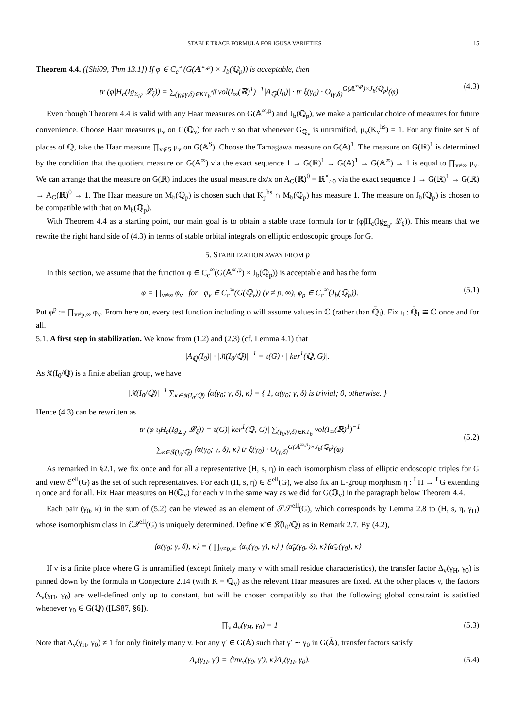STABLE TRACE FORMULA FOR IGUSA VARIETIES 15
Theorem 4.4. ([Shi09, Thm 13.1]) If φ ∈ C<sub>c</sub><sup>∞</sup>(G(𝔸<sup>∞,p</sup>) × J<sub>b</sub>(ℚ<sub>p</sub>)) is acceptable, then
tr (φ|H<sub>c</sub>(Ig<sub>Σ<sub>b</sub></sub>, 𝓛<sub>ξ</sub>)) = ∑<sub>(γ<sub>0</sub>;γ,δ)∈KT<sub>b</sub><sup>eff</sup></sub> vol(I<sub>∞</sub>(ℝ)<sup>1</sup>)<sup>−1</sup>|A<sub>ℚ</sub>(I<sub>0</sub>)| · tr ξ(γ<sub>0</sub>) · O<sub>(γ,δ)</sub><sup>G(𝔸<sup>∞,p</sup>)×J<sub>b</sub>(ℚ<sub>p</sub>)</sup>(φ). (4.3)
Even though Theorem 4.4 is valid with any Haar measures on G(𝔸<sup>∞,p</sup>) and J<sub>b</sub>(ℚ<sub>p</sub>), we make a particular choice of measures for future convenience. Choose Haar measures μ<sub>v</sub> on G(ℚ<sub>v</sub>) for each v so that whenever G<sub>ℚ<sub>v</sub></sub> is unramified, μ<sub>v</sub>(K<sub>v</sub><sup>hs</sup>) = 1. For any finite set S of places of ℚ, take the Haar measure ∏<sub>v∉S</sub> μ<sub>v</sub> on G(𝔸<sup>S</sup>). Choose the Tamagawa measure on G(𝔸)<sup>1</sup>. The measure on G(ℝ)<sup>1</sup> is determined by the condition that the quotient measure on G(𝔸<sup>∞</sup>) via the exact sequence 1 → G(ℝ)<sup>1</sup> → G(𝔸)<sup>1</sup> → G(𝔸<sup>∞</sup>) → 1 is equal to ∏<sub>v≠∞</sub> μ<sub>v</sub>. We can arrange that the measure on G(ℝ) induces the usual measure dx/x on A<sub>G</sub>(ℝ)<sup>0</sup> = ℝ<sup>×</sup><sub>>0</sub> via the exact sequence 1 → G(ℝ)<sup>1</sup> → G(ℝ) → A<sub>G</sub>(ℝ)<sup>0</sup> → 1. The Haar measure on M<sub>b</sub>(ℚ<sub>p</sub>) is chosen such that K<sub>p</sub><sup>hs</sup> ∩ M<sub>b</sub>(ℚ<sub>p</sub>) has measure 1. The measure on J<sub>b</sub>(ℚ<sub>p</sub>) is chosen to be compatible with that on M<sub>b</sub>(ℚ<sub>p</sub>).
With Theorem 4.4 as a starting point, our main goal is to obtain a stable trace formula for tr (φ|H<sub>c</sub>(Ig<sub>Σ<sub>b</sub></sub>, 𝓛<sub>ξ</sub>)). This means that we rewrite the right hand side of (4.3) in terms of stable orbital integrals on elliptic endoscopic groups for G.
5. STABILIZATION AWAY FROM p
In this section, we assume that the function φ ∈ C<sub>c</sub><sup>∞</sup>(G(𝔸<sup>∞,p</sup>) × J<sub>b</sub>(ℚ<sub>p</sub>)) is acceptable and has the form
φ = ∏<sub>v≠∞</sub> φ<sub>v</sub> for φ<sub>v</sub> ∈ C<sub>c</sub><sup>∞</sup>(G(ℚ<sub>v</sub>)) (v ≠ p, ∞), φ<sub>p</sub> ∈ C<sub>c</sub><sup>∞</sup>(J<sub>b</sub>(ℚ<sub>p</sub>)). (5.1)
Put φ<sup>p</sup> := ∏<sub>v≠p,∞</sub> φ<sub>v</sub>. From here on, every test function including φ will assume values in ℂ (rather than ℚ̄<sub>l</sub>). Fix ι<sub>l</sub> : ℚ̄<sub>l</sub> ≅ ℂ once and for all.
5.1. A first step in stabilization. We know from (1.2) and (2.3) (cf. Lemma 4.1) that
|A<sub>ℚ</sub>(I<sub>0</sub>)| · |𝔎(I<sub>0</sub>/ℚ)|<sup>−1</sup> = τ(G) · | ker<sup>1</sup>(ℚ, G)|.
As 𝔎(I<sub>0</sub>/ℚ) is a finite abelian group, we have
|𝔎(I<sub>0</sub>/ℚ)|<sup>−1</sup> ∑<sub>κ∈𝔎(I<sub>0</sub>/ℚ)</sub> ⟨α(γ<sub>0</sub>; γ, δ), κ⟩ = { 1, α(γ<sub>0</sub>; γ, δ) is trivial; 0, otherwise. }
Hence (4.3) can be rewritten as
tr (φ|ι<sub>l</sub>H<sub>c</sub>(Ig<sub>Σ<sub>b</sub></sub>, 𝓛<sub>ξ</sub>)) = τ(G)| ker<sup>1</sup>(ℚ, G)| ∑<sub>(γ<sub>0</sub>;γ,δ)∈KT<sub>b</sub></sub> vol(I<sub>∞</sub>(ℝ)<sup>1</sup>)<sup>−1</sup>
∑<sub>κ∈𝔎(I<sub>0</sub>/ℚ)</sub> ⟨α(γ<sub>0</sub>; γ, δ), κ⟩ tr ξ(γ<sub>0</sub>) · O<sub>(γ,δ)</sub><sup>G(𝔸<sup>∞,p</sup>)×J<sub>b</sub>(ℚ<sub>p</sub>)</sup>(φ)
(5.2)
As remarked in §2.1, we fix once and for all a representative (H, s, η) in each isomorphism class of elliptic endoscopic triples for G and view ℰ<sup>ell</sup>(G) as the set of such representatives. For each (H, s, η) ∈ ℰ<sup>ell</sup>(G), we also fix an L-group morphism η̃ : <sup>L</sup>H → <sup>L</sup>G extending η once and for all. Fix Haar measures on H(ℚ<sub>v</sub>) for each v in the same way as we did for G(ℚ<sub>v</sub>) in the paragraph below Theorem 4.4.
Each pair (γ<sub>0</sub>, κ) in the sum of (5.2) can be viewed as an element of 𝒮𝒮<sup>ell</sup>(G), which corresponds by Lemma 2.8 to (H, s, η, γ<sub>H</sub>) whose isomorphism class in ℰ𝒬<sup>ell</sup>(G) is uniquely determined. Define κ̃ ∈ 𝔎̃(I<sub>0</sub>/ℚ) as in Remark 2.7. By (4.2),
⟨α(γ<sub>0</sub>; γ, δ), κ⟩ = ( ∏<sub>v≠p,∞</sub> ⟨α<sub>v</sub>(γ<sub>0</sub>, γ), κ⟩ ) ⟨α̃<sub>p</sub>(γ<sub>0</sub>, δ), κ̃⟩⟨α̃<sub>∞</sub>(γ<sub>0</sub>), κ̃⟩
If v is a finite place where G is unramified (except finitely many v with small residue characteristics), the transfer factor Δ<sub>v</sub>(γ<sub>H</sub>, γ<sub>0</sub>) is pinned down by the formula in Conjecture 2.14 (with K = ℚ<sub>v</sub>) as the relevant Haar measures are fixed. At the other places v, the factors Δ<sub>v</sub>(γ<sub>H</sub>, γ<sub>0</sub>) are well-defined only up to constant, but will be chosen compatibly so that the following global constraint is satisfied whenever γ<sub>0</sub> ∈ G(ℚ) ([LS87, §6]).
∏<sub>v</sub> Δ<sub>v</sub>(γ<sub>H</sub>, γ<sub>0</sub>) = 1 (5.3)
Note that Δ<sub>v</sub>(γ<sub>H</sub>, γ<sub>0</sub>) ≠ 1 for only finitely many v. For any γ′ ∈ G(𝔸) such that γ′ ∼ γ<sub>0</sub> in G(𝔸̄), transfer factors satisfy
Δ<sub>v</sub>(γ<sub>H</sub>, γ′) = ⟨inv<sub>v</sub>(γ<sub>0</sub>, γ′), κ⟩Δ<sub>v</sub>(γ<sub>H</sub>, γ<sub>0</sub>). (5.4)